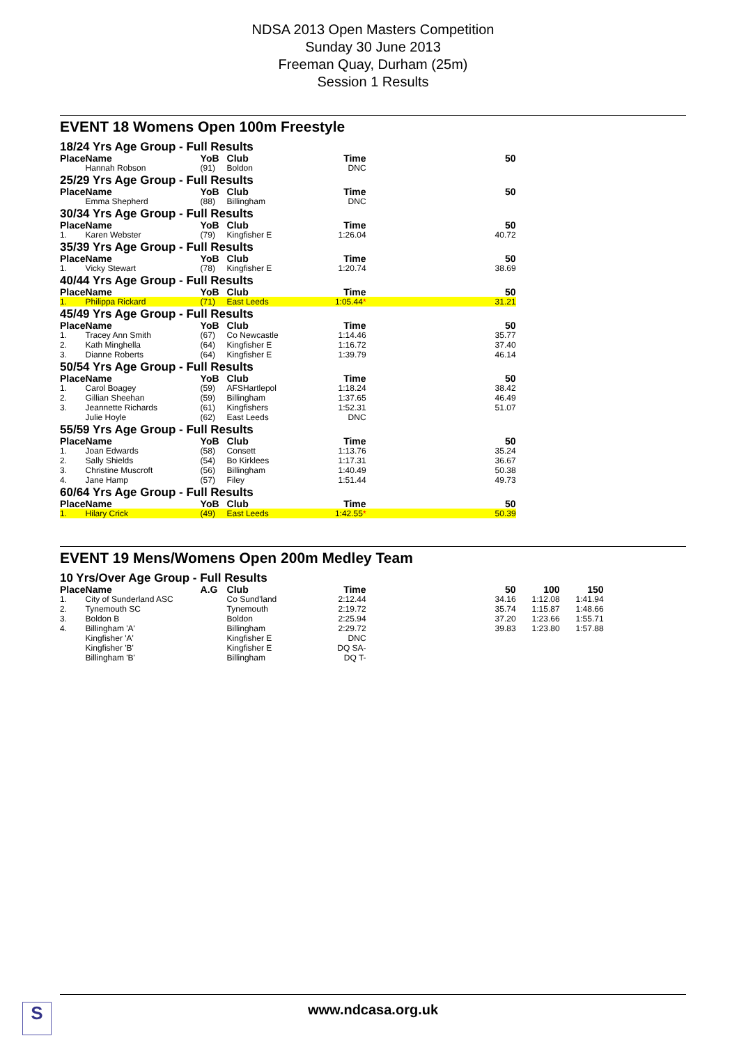NDSA 2013 Open Masters Competition
Sunday 30 June 2013
Freeman Quay, Durham (25m)
Session 1 Results
EVENT 18 Womens Open 100m Freestyle
| 18/24 Yrs Age Group - Full Results | | | | | |
| Place | Name | YoB | Club | Time | 50 |
| | Hannah Robson | (91) | Boldon | DNC | |
| 25/29 Yrs Age Group - Full Results | | | | | |
| Place | Name | YoB | Club | Time | 50 |
| | Emma Shepherd | (88) | Billingham | DNC | |
| 30/34 Yrs Age Group - Full Results | | | | | |
| Place | Name | YoB | Club | Time | 50 |
| 1. | Karen Webster | (79) | Kingfisher E | 1:26.04 | 40.72 |
| 35/39 Yrs Age Group - Full Results | | | | | |
| Place | Name | YoB | Club | Time | 50 |
| 1. | Vicky Stewart | (78) | Kingfisher E | 1:20.74 | 38.69 |
| 40/44 Yrs Age Group - Full Results | | | | | |
| Place | Name | YoB | Club | Time | 50 |
| 1. | Philippa Rickard | (71) | East Leeds | 1:05.44 * | 31.21 |
| 45/49 Yrs Age Group - Full Results | | | | | |
| Place | Name | YoB | Club | Time | 50 |
| 1. | Tracey Ann Smith | (67) | Co Newcastle | 1:14.46 | 35.77 |
| 2. | Kath Minghella | (64) | Kingfisher E | 1:16.72 | 37.40 |
| 3. | Dianne Roberts | (64) | Kingfisher E | 1:39.79 | 46.14 |
| 50/54 Yrs Age Group - Full Results | | | | | |
| Place | Name | YoB | Club | Time | 50 |
| 1. | Carol Boagey | (59) | AFSHartlepol | 1:18.24 | 38.42 |
| 2. | Gillian Sheehan | (59) | Billingham | 1:37.65 | 46.49 |
| 3. | Jeannette Richards | (61) | Kingfishers | 1:52.31 | 51.07 |
| | Julie Hoyle | (62) | East Leeds | DNC | |
| 55/59 Yrs Age Group - Full Results | | | | | |
| Place | Name | YoB | Club | Time | 50 |
| 1. | Joan Edwards | (58) | Consett | 1:13.76 | 35.24 |
| 2. | Sally Shields | (54) | Bo Kirklees | 1:17.31 | 36.67 |
| 3. | Christine Muscroft | (56) | Billingham | 1:40.49 | 50.38 |
| 4. | Jane Hamp | (57) | Filey | 1:51.44 | 49.73 |
| 60/64 Yrs Age Group - Full Results | | | | | |
| Place | Name | YoB | Club | Time | 50 |
| 1. | Hilary Crick | (49) | East Leeds | 1:42.55 * | 50.39 |
EVENT 19 Mens/Womens Open 200m Medley Team
| 10 Yrs/Over Age Group - Full Results | | | | | | | |
| Place | Name | A.G | Club | Time | 50 | 100 | 150 |
| 1. | City of Sunderland ASC | | Co Sund'land | 2:12.44 | 34.16 | 1:12.08 | 1:41.94 |
| 2. | Tynemouth SC | | Tynemouth | 2:19.72 | 35.74 | 1:15.87 | 1:48.66 |
| 3. | Boldon B | | Boldon | 2:25.94 | 37.20 | 1:23.66 | 1:55.71 |
| 4. | Billingham 'A' | | Billingham | 2:29.72 | 39.83 | 1:23.80 | 1:57.88 |
| | Kingfisher 'A' | | Kingfisher E | DNC | | | |
| | Kingfisher 'B' | | Kingfisher E | DQ SA- | | | |
| | Billingham 'B' | | Billingham | DQ T- | | | |
S www.ndcasa.org.uk